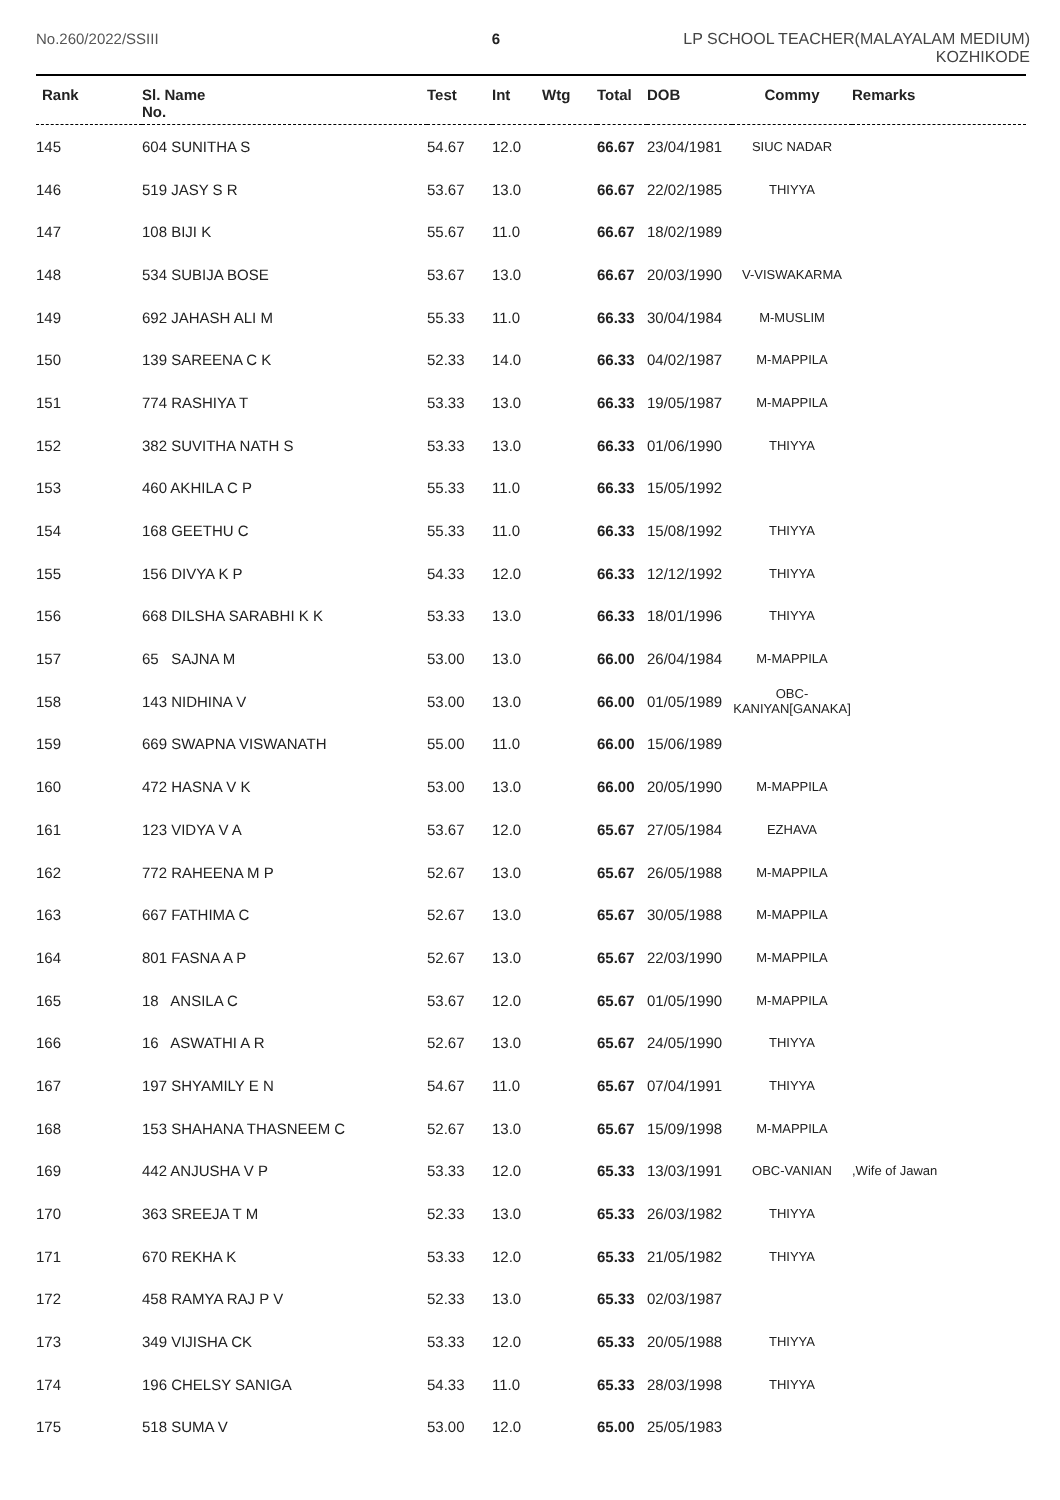No.260/2022/SSIII 6 LP SCHOOL TEACHER(MALAYALAM MEDIUM)
KOZHIKODE
| Rank | Sl. Name No. | Test | Int | Wtg | Total | DOB | Commy | Remarks |
| --- | --- | --- | --- | --- | --- | --- | --- | --- |
| 145 | 604 SUNITHA S | 54.67 | 12.0 | | 66.67 | 23/04/1981 | SIUC NADAR | |
| 146 | 519 JASY S R | 53.67 | 13.0 | | 66.67 | 22/02/1985 | THIYYA | |
| 147 | 108 BIJI K | 55.67 | 11.0 | | 66.67 | 18/02/1989 | | |
| 148 | 534 SUBIJA BOSE | 53.67 | 13.0 | | 66.67 | 20/03/1990 | V-VISWAKARMA | |
| 149 | 692 JAHASH ALI M | 55.33 | 11.0 | | 66.33 | 30/04/1984 | M-MUSLIM | |
| 150 | 139 SAREENA C K | 52.33 | 14.0 | | 66.33 | 04/02/1987 | M-MAPPILA | |
| 151 | 774 RASHIYA T | 53.33 | 13.0 | | 66.33 | 19/05/1987 | M-MAPPILA | |
| 152 | 382 SUVITHA NATH S | 53.33 | 13.0 | | 66.33 | 01/06/1990 | THIYYA | |
| 153 | 460 AKHILA C P | 55.33 | 11.0 | | 66.33 | 15/05/1992 | | |
| 154 | 168 GEETHU C | 55.33 | 11.0 | | 66.33 | 15/08/1992 | THIYYA | |
| 155 | 156 DIVYA K P | 54.33 | 12.0 | | 66.33 | 12/12/1992 | THIYYA | |
| 156 | 668 DILSHA SARABHI K K | 53.33 | 13.0 | | 66.33 | 18/01/1996 | THIYYA | |
| 157 | 65 SAJNA M | 53.00 | 13.0 | | 66.00 | 26/04/1984 | M-MAPPILA | |
| 158 | 143 NIDHINA V | 53.00 | 13.0 | | 66.00 | 01/05/1989 | OBC- KANIYAN[GANAKA] | |
| 159 | 669 SWAPNA VISWANATH | 55.00 | 11.0 | | 66.00 | 15/06/1989 | | |
| 160 | 472 HASNA V K | 53.00 | 13.0 | | 66.00 | 20/05/1990 | M-MAPPILA | |
| 161 | 123 VIDYA V A | 53.67 | 12.0 | | 65.67 | 27/05/1984 | EZHAVA | |
| 162 | 772 RAHEENA M P | 52.67 | 13.0 | | 65.67 | 26/05/1988 | M-MAPPILA | |
| 163 | 667 FATHIMA C | 52.67 | 13.0 | | 65.67 | 30/05/1988 | M-MAPPILA | |
| 164 | 801 FASNA A P | 52.67 | 13.0 | | 65.67 | 22/03/1990 | M-MAPPILA | |
| 165 | 18 ANSILA C | 53.67 | 12.0 | | 65.67 | 01/05/1990 | M-MAPPILA | |
| 166 | 16 ASWATHI A R | 52.67 | 13.0 | | 65.67 | 24/05/1990 | THIYYA | |
| 167 | 197 SHYAMILY E N | 54.67 | 11.0 | | 65.67 | 07/04/1991 | THIYYA | |
| 168 | 153 SHAHANA THASNEEM C | 52.67 | 13.0 | | 65.67 | 15/09/1998 | M-MAPPILA | |
| 169 | 442 ANJUSHA V P | 53.33 | 12.0 | | 65.33 | 13/03/1991 | OBC-VANIAN | ,Wife of Jawan |
| 170 | 363 SREEJA T M | 52.33 | 13.0 | | 65.33 | 26/03/1982 | THIYYA | |
| 171 | 670 REKHA K | 53.33 | 12.0 | | 65.33 | 21/05/1982 | THIYYA | |
| 172 | 458 RAMYA RAJ P V | 52.33 | 13.0 | | 65.33 | 02/03/1987 | | |
| 173 | 349 VIJISHA CK | 53.33 | 12.0 | | 65.33 | 20/05/1988 | THIYYA | |
| 174 | 196 CHELSY SANIGA | 54.33 | 11.0 | | 65.33 | 28/03/1998 | THIYYA | |
| 175 | 518 SUMA V | 53.00 | 12.0 | | 65.00 | 25/05/1983 | | |